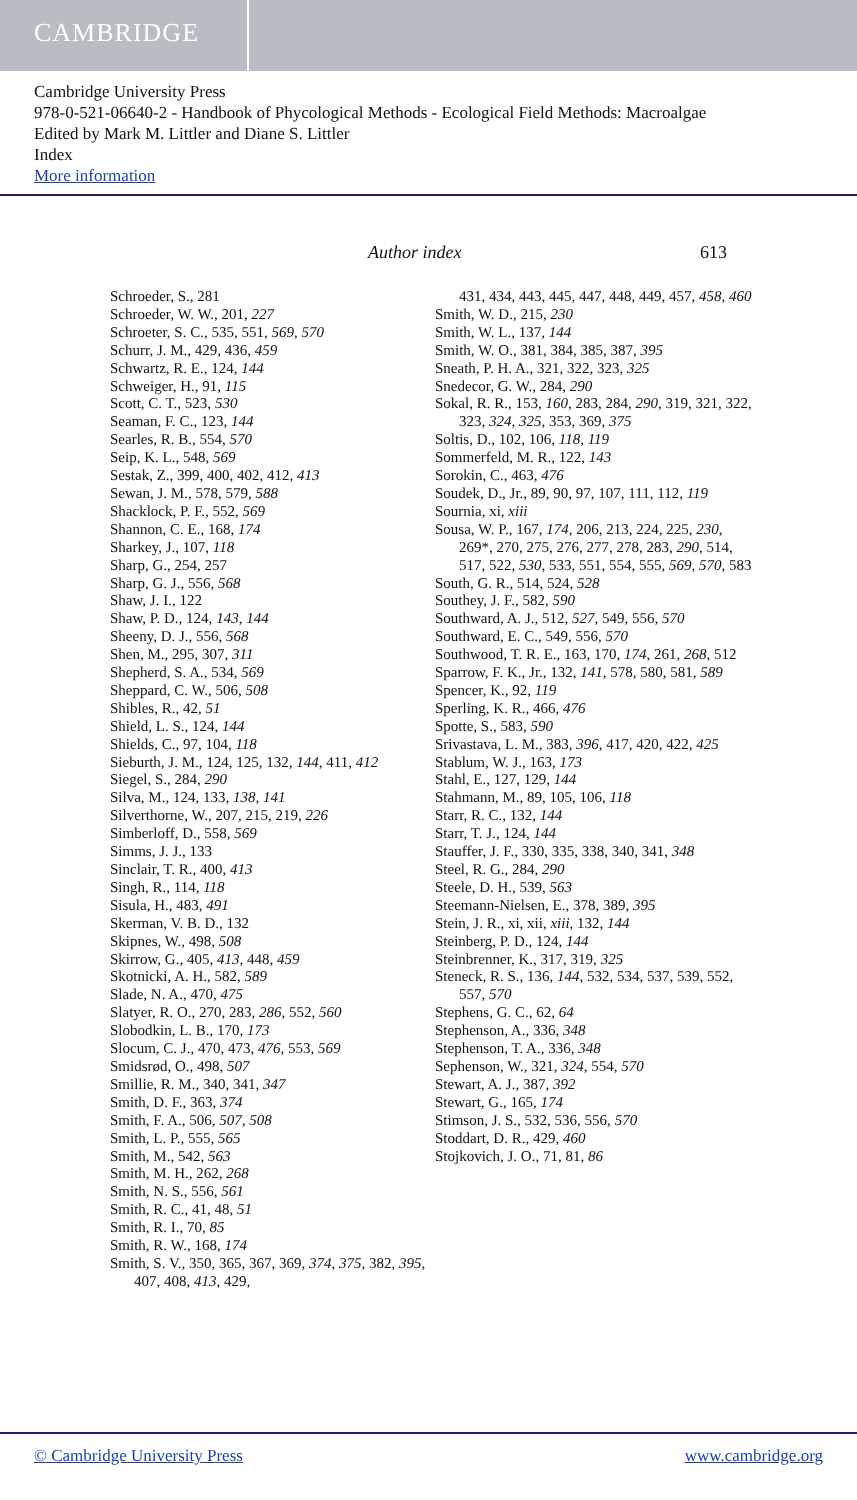CAMBRIDGE
Cambridge University Press
978-0-521-06640-2 - Handbook of Phycological Methods - Ecological Field Methods: Macroalgae
Edited by Mark M. Littler and Diane S. Littler
Index
More information
Author index 613
Schroeder, S., 281
Schroeder, W. W., 201, 227
Schroeter, S. C., 535, 551, 569, 570
Schurr, J. M., 429, 436, 459
Schwartz, R. E., 124, 144
Schweiger, H., 91, 115
Scott, C. T., 523, 530
Seaman, F. C., 123, 144
Searles, R. B., 554, 570
Seip, K. L., 548, 569
Sestak, Z., 399, 400, 402, 412, 413
Sewan, J. M., 578, 579, 588
Shacklock, P. F., 552, 569
Shannon, C. E., 168, 174
Sharkey, J., 107, 118
Sharp, G., 254, 257
Sharp, G. J., 556, 568
Shaw, J. I., 122
Shaw, P. D., 124, 143, 144
Sheeny, D. J., 556, 568
Shen, M., 295, 307, 311
Shepherd, S. A., 534, 569
Sheppard, C. W., 506, 508
Shibles, R., 42, 51
Shield, L. S., 124, 144
Shields, C., 97, 104, 118
Sieburth, J. M., 124, 125, 132, 144, 411, 412
Siegel, S., 284, 290
Silva, M., 124, 133, 138, 141
Silverthorne, W., 207, 215, 219, 226
Simberloff, D., 558, 569
Simms, J. J., 133
Sinclair, T. R., 400, 413
Singh, R., 114, 118
Sisula, H., 483, 491
Skerman, V. B. D., 132
Skipnes, W., 498, 508
Skirrow, G., 405, 413, 448, 459
Skotnicki, A. H., 582, 589
Slade, N. A., 470, 475
Slatyer, R. O., 270, 283, 286, 552, 560
Slobodkin, L. B., 170, 173
Slocum, C. J., 470, 473, 476, 553, 569
Smidsrød, O., 498, 507
Smillie, R. M., 340, 341, 347
Smith, D. F., 363, 374
Smith, F. A., 506, 507, 508
Smith, L. P., 555, 565
Smith, M., 542, 563
Smith, M. H., 262, 268
Smith, N. S., 556, 561
Smith, R. C., 41, 48, 51
Smith, R. I., 70, 85
Smith, R. W., 168, 174
Smith, S. V., 350, 365, 367, 369, 374, 375, 382, 395, 407, 408, 413, 429,
431, 434, 443, 445, 447, 448, 449, 457, 458, 460
Smith, W. D., 215, 230
Smith, W. L., 137, 144
Smith, W. O., 381, 384, 385, 387, 395
Sneath, P. H. A., 321, 322, 323, 325
Snedecor, G. W., 284, 290
Sokal, R. R., 153, 160, 283, 284, 290, 319, 321, 322, 323, 324, 325, 353, 369, 375
Soltis, D., 102, 106, 118, 119
Sommerfeld, M. R., 122, 143
Sorokin, C., 463, 476
Soudek, D., Jr., 89, 90, 97, 107, 111, 112, 119
Sournia, xi, xiii
Sousa, W. P., 167, 174, 206, 213, 224, 225, 230, 269*, 270, 275, 276, 277, 278, 283, 290, 514, 517, 522, 530, 533, 551, 554, 555, 569, 570, 583
South, G. R., 514, 524, 528
Southey, J. F., 582, 590
Southward, A. J., 512, 527, 549, 556, 570
Southward, E. C., 549, 556, 570
Southwood, T. R. E., 163, 170, 174, 261, 268, 512
Sparrow, F. K., Jr., 132, 141, 578, 580, 581, 589
Spencer, K., 92, 119
Sperling, K. R., 466, 476
Spotte, S., 583, 590
Srivastava, L. M., 383, 396, 417, 420, 422, 425
Stablum, W. J., 163, 173
Stahl, E., 127, 129, 144
Stahmann, M., 89, 105, 106, 118
Starr, R. C., 132, 144
Starr, T. J., 124, 144
Stauffer, J. F., 330, 335, 338, 340, 341, 348
Steel, R. G., 284, 290
Steele, D. H., 539, 563
Steemann-Nielsen, E., 378, 389, 395
Stein, J. R., xi, xii, xiii, 132, 144
Steinberg, P. D., 124, 144
Steinbrenner, K., 317, 319, 325
Steneck, R. S., 136, 144, 532, 534, 537, 539, 552, 557, 570
Stephens, G. C., 62, 64
Stephenson, A., 336, 348
Stephenson, T. A., 336, 348
Sephenson, W., 321, 324, 554, 570
Stewart, A. J., 387, 392
Stewart, G., 165, 174
Stimson, J. S., 532, 536, 556, 570
Stoddart, D. R., 429, 460
Stojkovich, J. O., 71, 81, 86
© Cambridge University Press www.cambridge.org